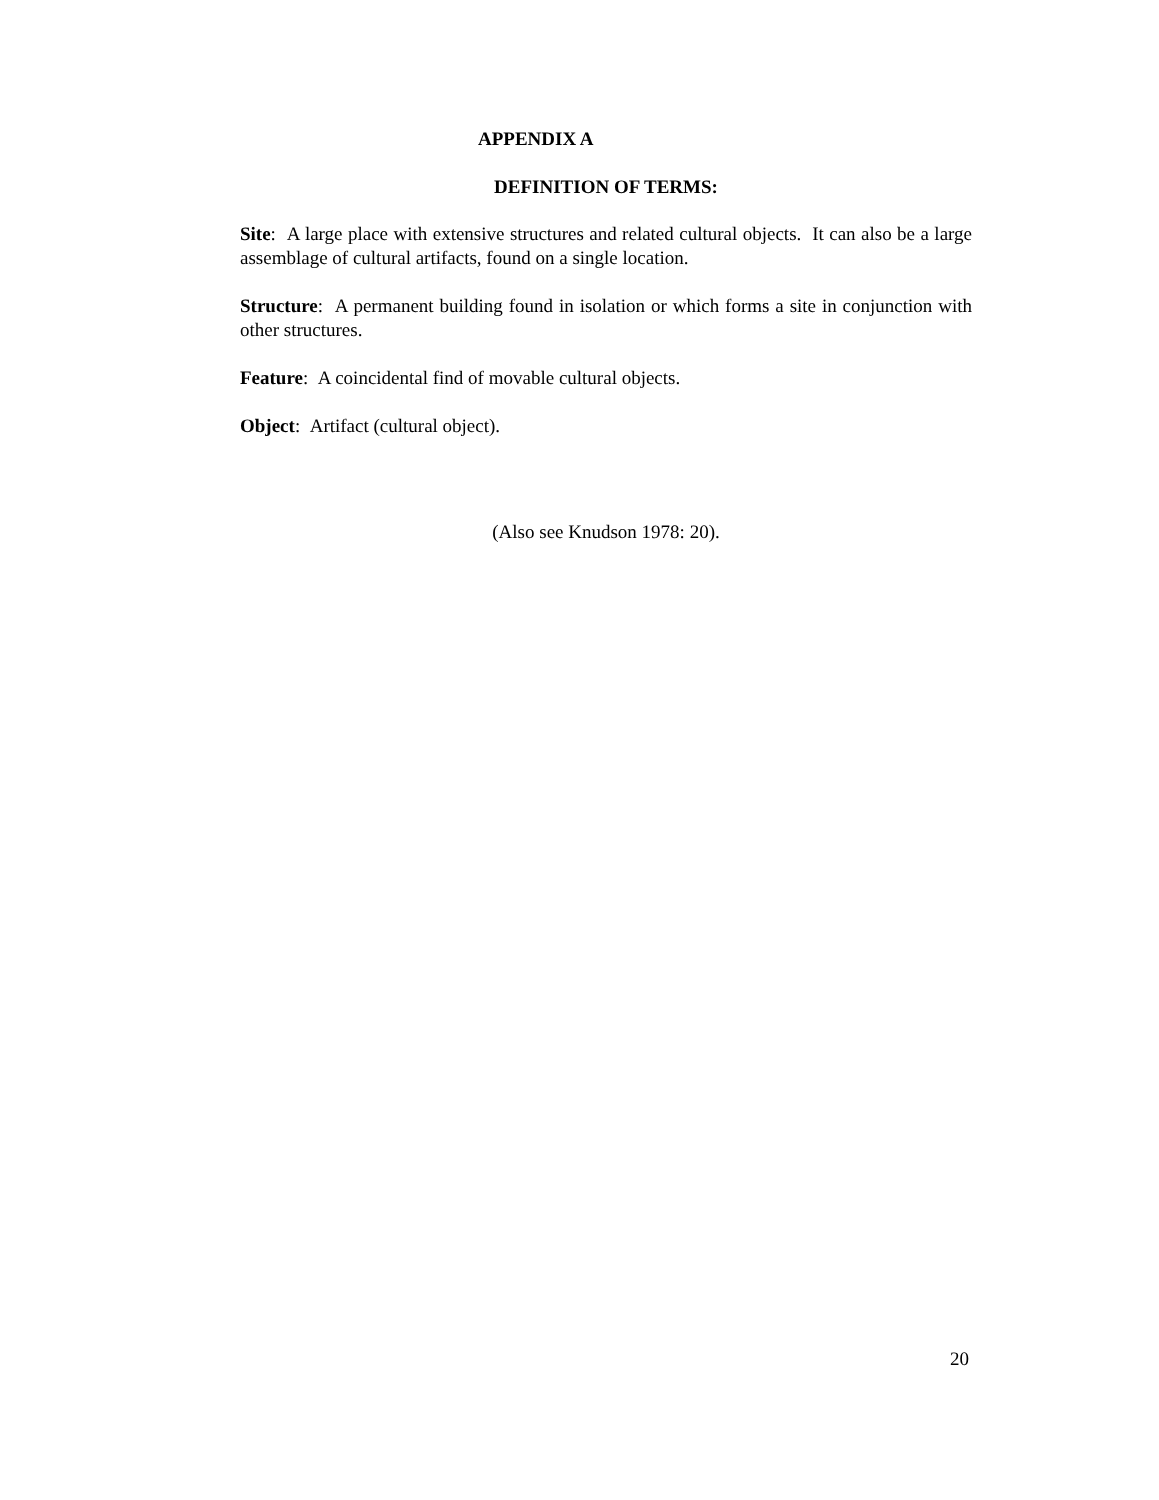APPENDIX A
DEFINITION OF TERMS:
Site: A large place with extensive structures and related cultural objects. It can also be a large assemblage of cultural artifacts, found on a single location.
Structure: A permanent building found in isolation or which forms a site in conjunction with other structures.
Feature: A coincidental find of movable cultural objects.
Object: Artifact (cultural object).
(Also see Knudson 1978: 20).
20